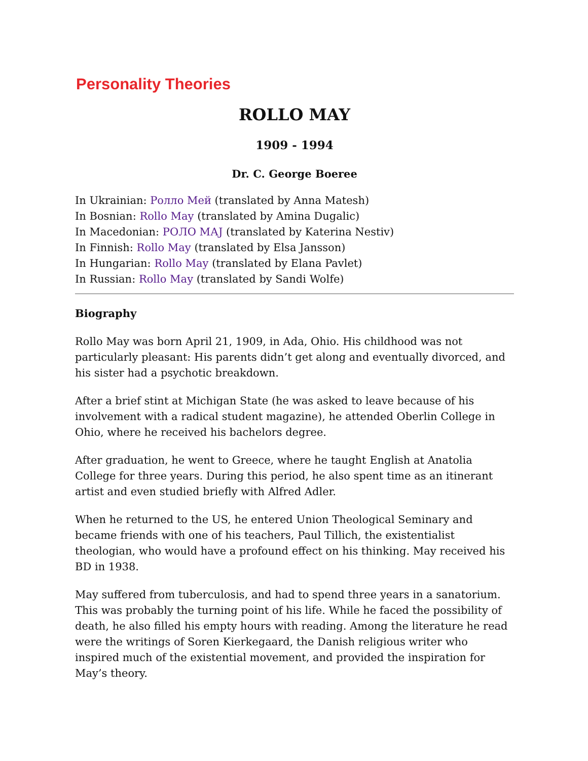Personality Theories
ROLLO MAY
1909 - 1994
Dr. C. George Boeree
In Ukrainian: Ролло Мей (translated by Anna Matesh)
In Bosnian: Rollo May (translated by Amina Dugalic)
In Macedonian: РОЛО МАЈ (translated by Katerina Nestiv)
In Finnish: Rollo May (translated by Elsa Jansson)
In Hungarian: Rollo May (translated by Elana Pavlet)
In Russian: Rollo May (translated by Sandi Wolfe)
Biography
Rollo May was born April 21, 1909, in Ada, Ohio. His childhood was not particularly pleasant: His parents didn’t get along and eventually divorced, and his sister had a psychotic breakdown.
After a brief stint at Michigan State (he was asked to leave because of his involvement with a radical student magazine), he attended Oberlin College in Ohio, where he received his bachelors degree.
After graduation, he went to Greece, where he taught English at Anatolia College for three years. During this period, he also spent time as an itinerant artist and even studied briefly with Alfred Adler.
When he returned to the US, he entered Union Theological Seminary and became friends with one of his teachers, Paul Tillich, the existentialist theologian, who would have a profound effect on his thinking. May received his BD in 1938.
May suffered from tuberculosis, and had to spend three years in a sanatorium. This was probably the turning point of his life. While he faced the possibility of death, he also filled his empty hours with reading. Among the literature he read were the writings of Soren Kierkegaard, the Danish religious writer who inspired much of the existential movement, and provided the inspiration for May’s theory.